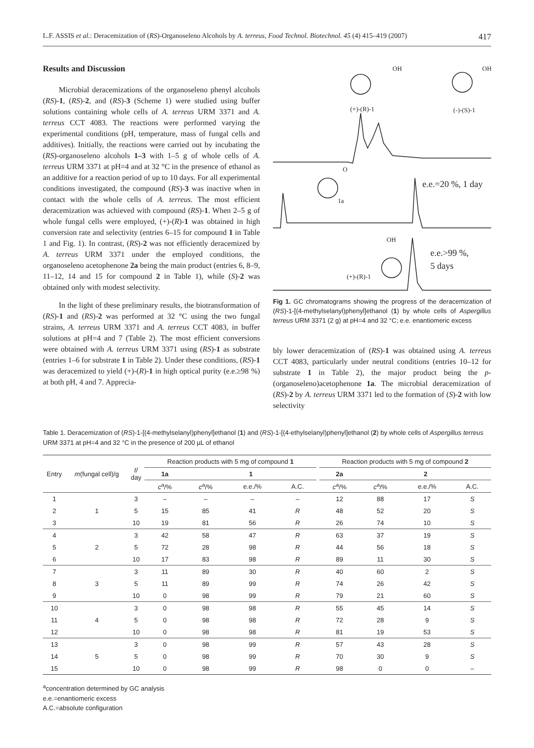L.F. ASSIS et al.: Deracemization of (RS)-Organoseleno Alcohols by A. terreus, Food Technol. Biotechnol. 45 (4) 415–419 (2007) 417
Results and Discussion
Microbial deracemizations of the organoseleno phenyl alcohols (RS)-1, (RS)-2, and (RS)-3 (Scheme 1) were studied using buffer solutions containing whole cells of A. terreus URM 3371 and A. terreus CCT 4083. The reactions were performed varying the experimental conditions (pH, temperature, mass of fungal cells and additives). Initially, the reactions were carried out by incubating the (RS)-organoseleno alcohols 1–3 with 1–5 g of whole cells of A. terreus URM 3371 at pH=4 and at 32 °C in the presence of ethanol as an additive for a reaction period of up to 10 days. For all experimental conditions investigated, the compound (RS)-3 was inactive when in contact with the whole cells of A. terreus. The most efficient deracemization was achieved with compound (RS)-1. When 2–5 g of whole fungal cells were employed, (+)-(R)-1 was obtained in high conversion rate and selectivity (entries 6–15 for compound 1 in Table 1 and Fig. 1). In contrast, (RS)-2 was not efficiently deracemized by A. terreus URM 3371 under the employed conditions, the organoseleno acetophenone 2a being the main product (entries 6, 8–9, 11–12, 14 and 15 for compound 2 in Table 1), while (S)-2 was obtained only with modest selectivity.
In the light of these preliminary results, the biotransformation of (RS)-1 and (RS)-2 was performed at 32 °C using the two fungal strains, A. terreus URM 3371 and A. terreus CCT 4083, in buffer solutions at pH=4 and 7 (Table 2). The most efficient conversions were obtained with A. terreus URM 3371 using (RS)-1 as substrate (entries 1–6 for substrate 1 in Table 2). Under these conditions, (RS)-1 was deracemized to yield (+)-(R)-1 in high optical purity (e.e.≥98 %) at both pH, 4 and 7. Apprecia-
(+)-(R)-1
(-)-(S)-1
1a
(+)-(R)-1
OH
OH
O
OH
e.e.=20 %, 1 day
e.e.>99 %,
5 days
Fig 1. GC chromatograms showing the progress of the deracemization of (RS)-1-[(4-methylselanyl)phenyl]ethanol (1) by whole cells of Aspergillus terreus URM 3371 (2 g) at pH=4 and 32 °C; e.e. enantiomeric excess
bly lower deracemization of (RS)-1 was obtained using A. terreus CCT 4083, particularly under neutral conditions (entries 10–12 for substrate 1 in Table 2), the major product being the p-(organoseleno)acetophenone 1a. The microbial deracemization of (RS)-2 by A. terreus URM 3371 led to the formation of (S)-2 with low selectivity
Table 1. Deracemization of (RS)-1-[(4-methylselanyl)phenyl]ethanol (1) and (RS)-1-[(4-ethylselanyl)phenyl]ethanol (2) by whole cells of Aspergillus terreus URM 3371 at pH=4 and 32 °C in the presence of 200 µL of ethanol
| Entry | m (fungal cell)/g | t / day | Reaction products with 5 mg of compound 1 | | | | | Reaction products with 5 mg of compound 2 | | | |
| --- | --- | --- | --- | --- | --- | --- | --- | --- | --- | --- | --- |
| | | | 1a | 1 | | | | 2a | 2 | | |
| | | | c<sup>a</sup>/% | c<sup>a</sup>/% | e.e./% | A.C. | | c<sup>a</sup>/% | c<sup>a</sup>/% | e.e./% | A.C. |
| 1 | | 3 | – | – | – | – | | 12 | 88 | 17 | S |
| 2 | 1 | 5 | 15 | 85 | 41 | R | | 48 | 52 | 20 | S |
| 3 | | 10 | 19 | 81 | 56 | R | | 26 | 74 | 10 | S |
| 4 | | 3 | 42 | 58 | 47 | R | | 63 | 37 | 19 | S |
| 5 | 2 | 5 | 72 | 28 | 98 | R | | 44 | 56 | 18 | S |
| 6 | | 10 | 17 | 83 | 98 | R | | 89 | 11 | 30 | S |
| 7 | | 3 | 11 | 89 | 30 | R | | 40 | 60 | 2 | S |
| 8 | 3 | 5 | 11 | 89 | 99 | R | | 74 | 26 | 42 | S |
| 9 | | 10 | 0 | 98 | 99 | R | | 79 | 21 | 60 | S |
| 10 | | 3 | 0 | 98 | 98 | R | | 55 | 45 | 14 | S |
| 11 | 4 | 5 | 0 | 98 | 98 | R | | 72 | 28 | 9 | S |
| 12 | | 10 | 0 | 98 | 98 | R | | 81 | 19 | 53 | S |
| 13 | | 3 | 0 | 98 | 99 | R | | 57 | 43 | 28 | S |
| 14 | 5 | 5 | 0 | 98 | 99 | R | | 70 | 30 | 9 | S |
| 15 | | 10 | 0 | 98 | 99 | R | | 98 | 0 | 0 | – |
<sup>a</sup> concentration determined by GC analysis
e.e.=enantiomeric excess
A.C.=absolute configuration